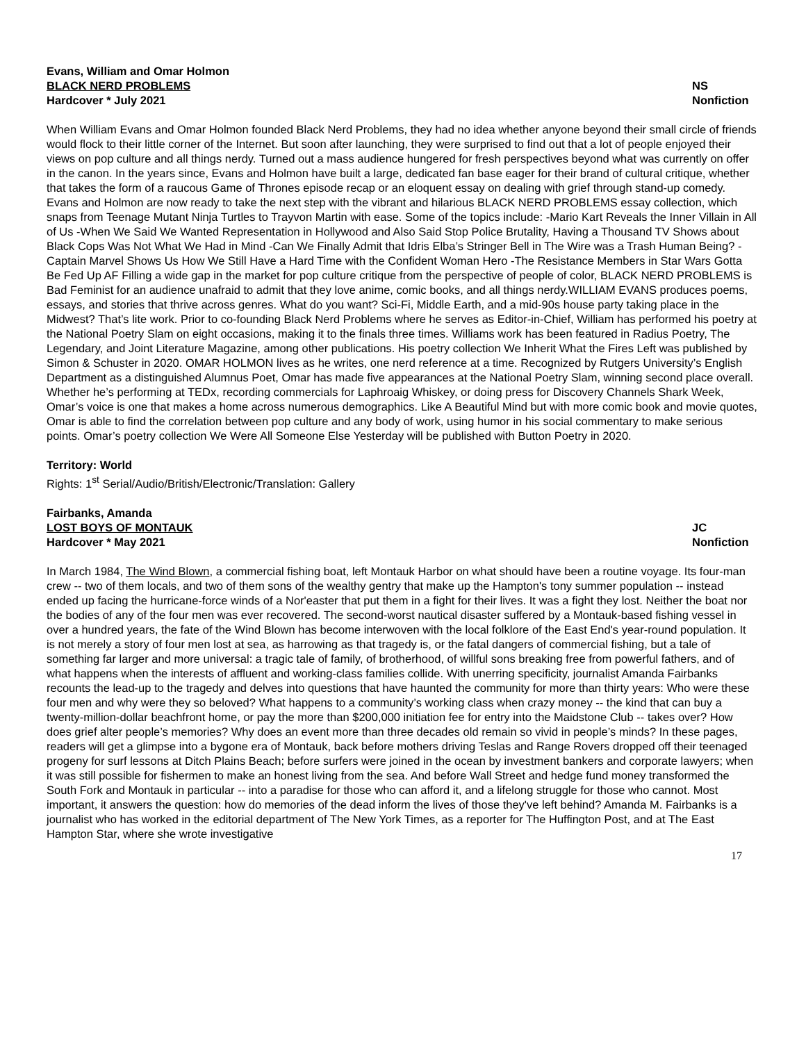Evans, William and Omar Holmon
BLACK NERD PROBLEMS NS
Hardcover * July 2021 Nonfiction
When William Evans and Omar Holmon founded Black Nerd Problems, they had no idea whether anyone beyond their small circle of friends would flock to their little corner of the Internet. But soon after launching, they were surprised to find out that a lot of people enjoyed their views on pop culture and all things nerdy. Turned out a mass audience hungered for fresh perspectives beyond what was currently on offer in the canon. In the years since, Evans and Holmon have built a large, dedicated fan base eager for their brand of cultural critique, whether that takes the form of a raucous Game of Thrones episode recap or an eloquent essay on dealing with grief through stand-up comedy. Evans and Holmon are now ready to take the next step with the vibrant and hilarious BLACK NERD PROBLEMS essay collection, which snaps from Teenage Mutant Ninja Turtles to Trayvon Martin with ease. Some of the topics include: -Mario Kart Reveals the Inner Villain in All of Us -When We Said We Wanted Representation in Hollywood and Also Said Stop Police Brutality, Having a Thousand TV Shows about Black Cops Was Not What We Had in Mind -Can We Finally Admit that Idris Elba’s Stringer Bell in The Wire was a Trash Human Being? -Captain Marvel Shows Us How We Still Have a Hard Time with the Confident Woman Hero -The Resistance Members in Star Wars Gotta Be Fed Up AF Filling a wide gap in the market for pop culture critique from the perspective of people of color, BLACK NERD PROBLEMS is Bad Feminist for an audience unafraid to admit that they love anime, comic books, and all things nerdy.WILLIAM EVANS produces poems, essays, and stories that thrive across genres. What do you want? Sci-Fi, Middle Earth, and a mid-90s house party taking place in the Midwest? That’s lite work. Prior to co-founding Black Nerd Problems where he serves as Editor-in-Chief, William has performed his poetry at the National Poetry Slam on eight occasions, making it to the finals three times. Williams work has been featured in Radius Poetry, The Legendary, and Joint Literature Magazine, among other publications. His poetry collection We Inherit What the Fires Left was published by Simon & Schuster in 2020. OMAR HOLMON lives as he writes, one nerd reference at a time. Recognized by Rutgers University’s English Department as a distinguished Alumnus Poet, Omar has made five appearances at the National Poetry Slam, winning second place overall. Whether he’s performing at TEDx, recording commercials for Laphroaig Whiskey, or doing press for Discovery Channels Shark Week, Omar’s voice is one that makes a home across numerous demographics. Like A Beautiful Mind but with more comic book and movie quotes, Omar is able to find the correlation between pop culture and any body of work, using humor in his social commentary to make serious points. Omar’s poetry collection We Were All Someone Else Yesterday will be published with Button Poetry in 2020.
Territory: World
Rights: 1<sup>st</sup> Serial/Audio/British/Electronic/Translation: Gallery
Fairbanks, Amanda
LOST BOYS OF MONTAUK JC
Hardcover * May 2021 Nonfiction
In March 1984, The Wind Blown, a commercial fishing boat, left Montauk Harbor on what should have been a routine voyage. Its four-man crew -- two of them locals, and two of them sons of the wealthy gentry that make up the Hampton's tony summer population -- instead ended up facing the hurricane-force winds of a Nor'easter that put them in a fight for their lives. It was a fight they lost. Neither the boat nor the bodies of any of the four men was ever recovered. The second-worst nautical disaster suffered by a Montauk-based fishing vessel in over a hundred years, the fate of the Wind Blown has become interwoven with the local folklore of the East End's year-round population. It is not merely a story of four men lost at sea, as harrowing as that tragedy is, or the fatal dangers of commercial fishing, but a tale of something far larger and more universal: a tragic tale of family, of brotherhood, of willful sons breaking free from powerful fathers, and of what happens when the interests of affluent and working-class families collide. With unerring specificity, journalist Amanda Fairbanks recounts the lead-up to the tragedy and delves into questions that have haunted the community for more than thirty years: Who were these four men and why were they so beloved? What happens to a community’s working class when crazy money -- the kind that can buy a twenty-million-dollar beachfront home, or pay the more than $200,000 initiation fee for entry into the Maidstone Club -- takes over? How does grief alter people’s memories? Why does an event more than three decades old remain so vivid in people’s minds? In these pages, readers will get a glimpse into a bygone era of Montauk, back before mothers driving Teslas and Range Rovers dropped off their teenaged progeny for surf lessons at Ditch Plains Beach; before surfers were joined in the ocean by investment bankers and corporate lawyers; when it was still possible for fishermen to make an honest living from the sea. And before Wall Street and hedge fund money transformed the South Fork and Montauk in particular -- into a paradise for those who can afford it, and a lifelong struggle for those who cannot. Most important, it answers the question: how do memories of the dead inform the lives of those they've left behind? Amanda M. Fairbanks is a journalist who has worked in the editorial department of The New York Times, as a reporter for The Huffington Post, and at The East Hampton Star, where she wrote investigative
17